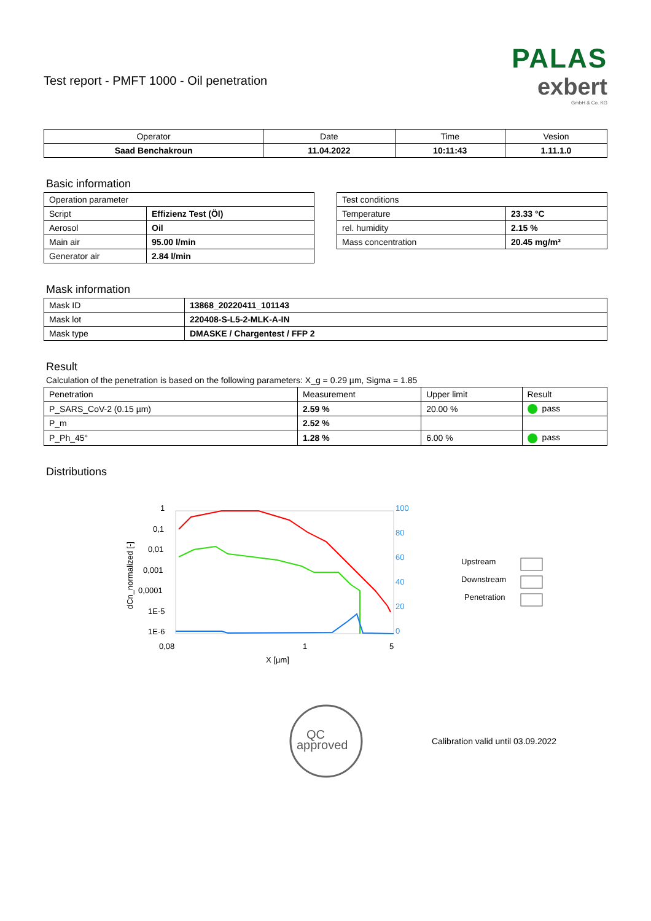Test report - PMFT 1000 - Oil penetration
PALAS
exbert
GmbH & Co. KG
| Operator | Date | Time | Vesion |
| --- | --- | --- | --- |
| Saad Benchakroun | 11.04.2022 | 10:11:43 | 1.11.1.0 |
Basic information
| Operation parameter | |
| Script | Effizienz Test (Öl) |
| Aerosol | Oil |
| Main air | 95.00 l/min |
| Generator air | 2.84 l/min |
| Test conditions | |
| Temperature | 23.33 °C |
| rel. humidity | 2.15 % |
| Mass concentration | 20.45 mg/m³ |
Mask information
| Mask ID | 13868_20220411_101143 |
| Mask lot | 220408-S-L5-2-MLK-A-IN |
| Mask type | DMASKE / Chargentest / FFP 2 |
Result
Calculation of the penetration is based on the following parameters: X_g = 0.29 µm, Sigma = 1.85
| Penetration | Measurement | Upper limit | Result |
| P_SARS_CoV-2 (0.15 µm) | 2.59 % | 20.00 % | pass |
| P_m | 2.52 % | | |
| P_Ph_45° | 1.28 % | 6.00 % | pass |
Distributions
1
0,1
0,01
0,001
0,0001
1E-5
1E-6
0,08
1
5
X [µm]
dCn_normalized [-]
100
80
60
40
20
0
Upstream
Downstream
Penetration
QC
approved
Calibration valid until 03.09.2022